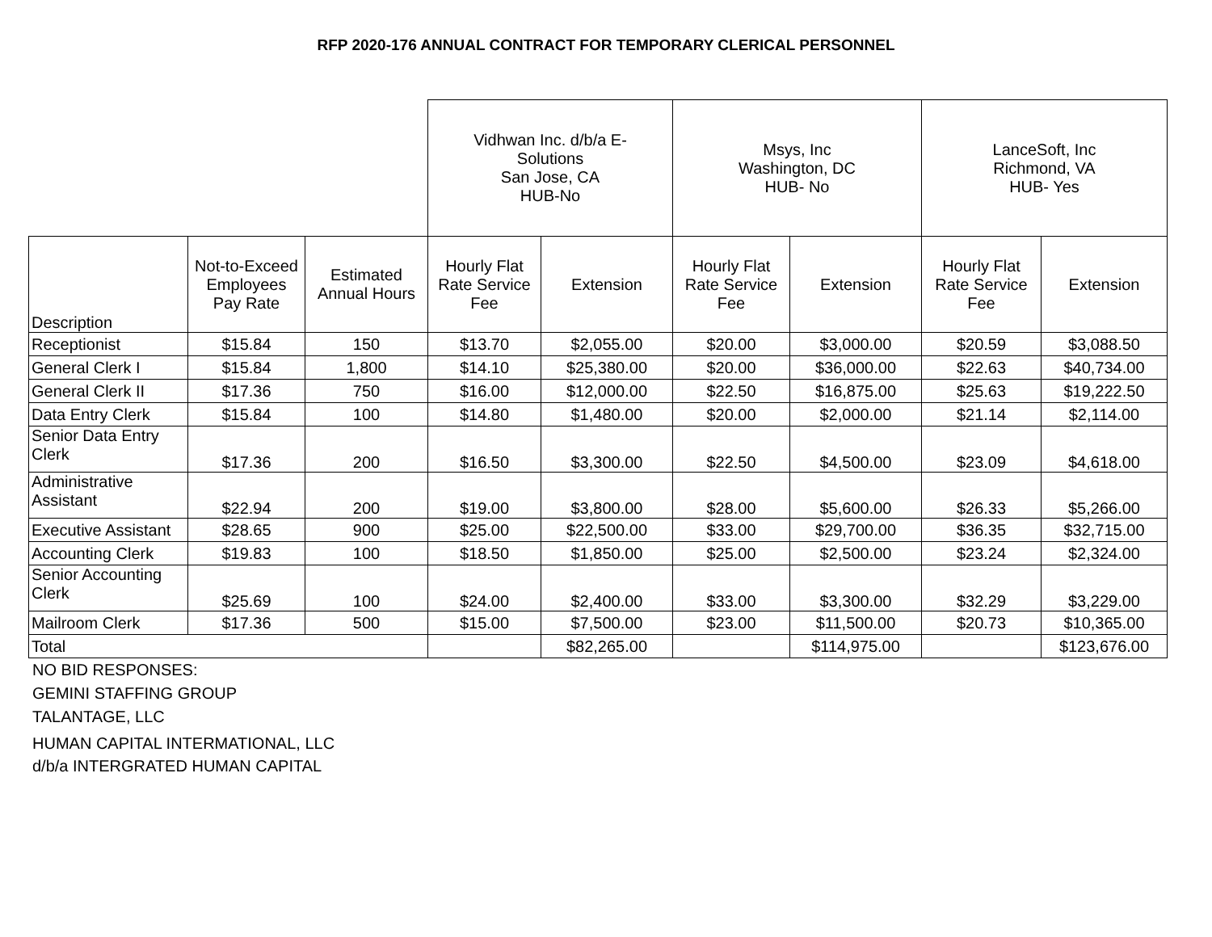RFP 2020-176 ANNUAL CONTRACT FOR TEMPORARY CLERICAL PERSONNEL
| | | | Vidhwan Inc. d/b/a E- Solutions San Jose, CA HUB-No | | Msys, Inc Washington, DC HUB- No | | LanceSoft, Inc Richmond, VA HUB- Yes | |
| --- | --- | --- | --- | --- | --- | --- | --- | --- |
| Description | Not-to-Exceed Employees Pay Rate | Estimated Annual Hours | Hourly Flat Rate Service Fee | Extension | Hourly Flat Rate Service Fee | Extension | Hourly Flat Rate Service Fee | Extension |
| Receptionist | $15.84 | 150 | $13.70 | $2,055.00 | $20.00 | $3,000.00 | $20.59 | $3,088.50 |
| General Clerk I | $15.84 | 1,800 | $14.10 | $25,380.00 | $20.00 | $36,000.00 | $22.63 | $40,734.00 |
| General Clerk II | $17.36 | 750 | $16.00 | $12,000.00 | $22.50 | $16,875.00 | $25.63 | $19,222.50 |
| Data Entry Clerk | $15.84 | 100 | $14.80 | $1,480.00 | $20.00 | $2,000.00 | $21.14 | $2,114.00 |
| Senior Data Entry Clerk | $17.36 | 200 | $16.50 | $3,300.00 | $22.50 | $4,500.00 | $23.09 | $4,618.00 |
| Administrative Assistant | $22.94 | 200 | $19.00 | $3,800.00 | $28.00 | $5,600.00 | $26.33 | $5,266.00 |
| Executive Assistant | $28.65 | 900 | $25.00 | $22,500.00 | $33.00 | $29,700.00 | $36.35 | $32,715.00 |
| Accounting Clerk | $19.83 | 100 | $18.50 | $1,850.00 | $25.00 | $2,500.00 | $23.24 | $2,324.00 |
| Senior Accounting Clerk | $25.69 | 100 | $24.00 | $2,400.00 | $33.00 | $3,300.00 | $32.29 | $3,229.00 |
| Mailroom Clerk | $17.36 | 500 | $15.00 | $7,500.00 | $23.00 | $11,500.00 | $20.73 | $10,365.00 |
| Total | | | | $82,265.00 | | $114,975.00 | | $123,676.00 |
NO BID RESPONSES:
GEMINI STAFFING GROUP
TALANTAGE, LLC
HUMAN CAPITAL INTERMATIONAL, LLC
d/b/a INTERGRATED HUMAN CAPITAL